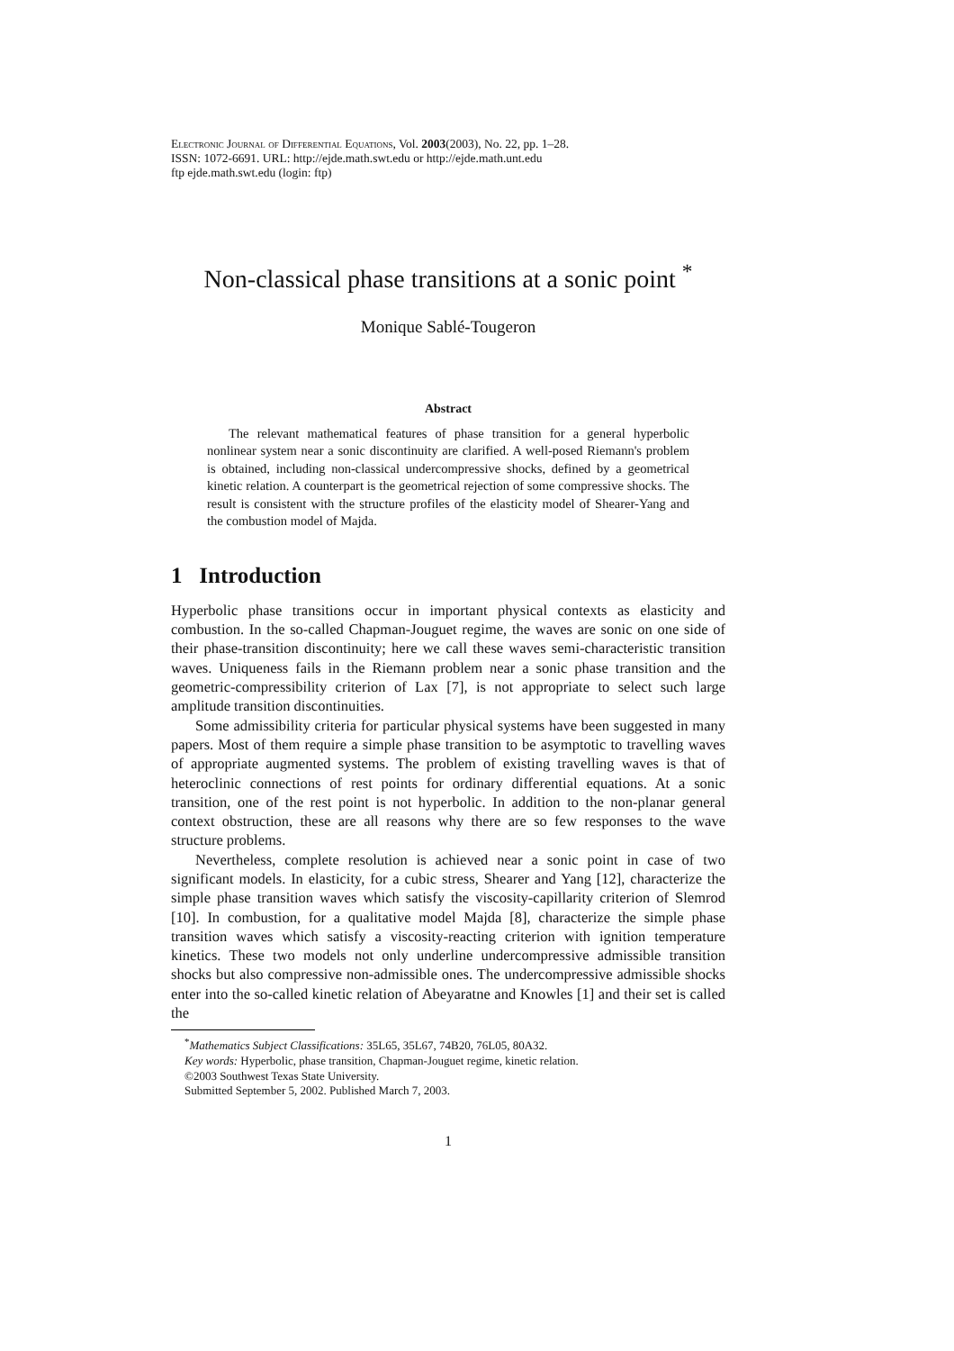Electronic Journal of Differential Equations, Vol. 2003(2003), No. 22, pp. 1–28.
ISSN: 1072-6691. URL: http://ejde.math.swt.edu or http://ejde.math.unt.edu
ftp ejde.math.swt.edu (login: ftp)
Non-classical phase transitions at a sonic point <sup>*</sup>
Monique Sablé-Tougeron
Abstract
The relevant mathematical features of phase transition for a general hyperbolic nonlinear system near a sonic discontinuity are clarified. A well-posed Riemann's problem is obtained, including non-classical undercompressive shocks, defined by a geometrical kinetic relation. A counterpart is the geometrical rejection of some compressive shocks. The result is consistent with the structure profiles of the elasticity model of Shearer-Yang and the combustion model of Majda.
1 Introduction
Hyperbolic phase transitions occur in important physical contexts as elasticity and combustion. In the so-called Chapman-Jouguet regime, the waves are sonic on one side of their phase-transition discontinuity; here we call these waves semi-characteristic transition waves. Uniqueness fails in the Riemann problem near a sonic phase transition and the geometric-compressibility criterion of Lax [7], is not appropriate to select such large amplitude transition discontinuities.
Some admissibility criteria for particular physical systems have been suggested in many papers. Most of them require a simple phase transition to be asymptotic to travelling waves of appropriate augmented systems. The problem of existing travelling waves is that of heteroclinic connections of rest points for ordinary differential equations. At a sonic transition, one of the rest point is not hyperbolic. In addition to the non-planar general context obstruction, these are all reasons why there are so few responses to the wave structure problems.
Nevertheless, complete resolution is achieved near a sonic point in case of two significant models. In elasticity, for a cubic stress, Shearer and Yang [12], characterize the simple phase transition waves which satisfy the viscosity-capillarity criterion of Slemrod [10]. In combustion, for a qualitative model Majda [8], characterize the simple phase transition waves which satisfy a viscosity-reacting criterion with ignition temperature kinetics. These two models not only underline undercompressive admissible transition shocks but also compressive non-admissible ones. The undercompressive admissible shocks enter into the so-called kinetic relation of Abeyaratne and Knowles [1] and their set is called the
<sup>*</sup> Mathematics Subject Classifications: 35L65, 35L67, 74B20, 76L05, 80A32.
Key words: Hyperbolic, phase transition, Chapman-Jouguet regime, kinetic relation.
©2003 Southwest Texas State University.
Submitted September 5, 2002. Published March 7, 2003.
1